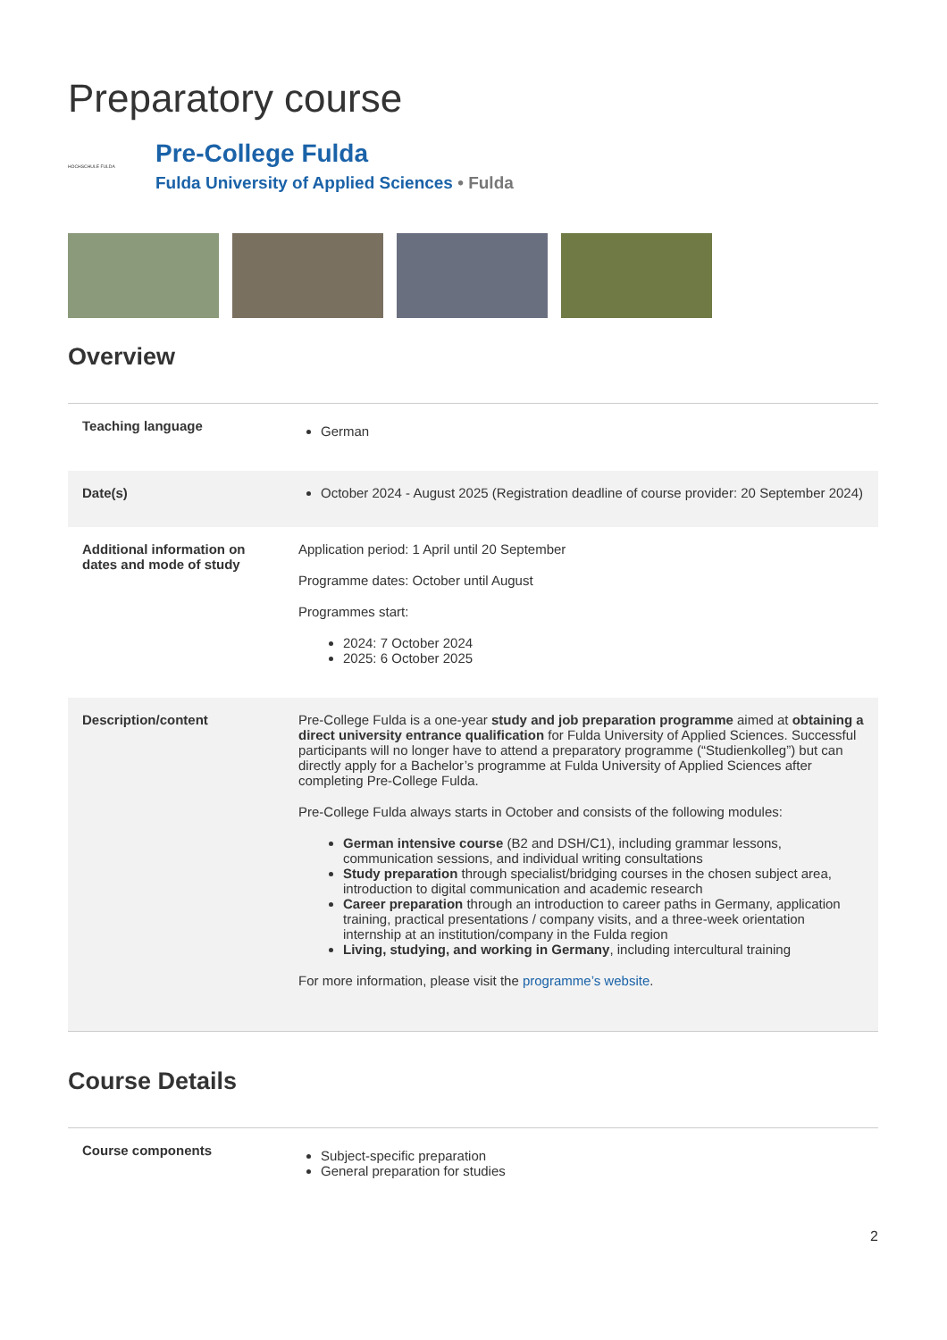Preparatory course
HOCHSCHULE FULDA
Pre-College Fulda
Fulda University of Applied Sciences • Fulda
Overview
| Teaching language | German |
| Date(s) | October 2024 - August 2025 (Registration deadline of course provider: 20 September 2024) |
| Additional information on dates and mode of study | Application period: 1 April until 20 September Programme dates: October until August Programmes start: 2024: 7 October 2024 2025: 6 October 2025 |
| Description/content | Pre-College Fulda is a one-year study and job preparation programme aimed at obtaining a direct university entrance qualification for Fulda University of Applied Sciences. Successful participants will no longer have to attend a preparatory programme (“Studienkolleg”) but can directly apply for a Bachelor’s programme at Fulda University of Applied Sciences after completing Pre-College Fulda. Pre-College Fulda always starts in October and consists of the following modules: German intensive course (B2 and DSH/C1), including grammar lessons, communication sessions, and individual writing consultations Study preparation through specialist/bridging courses in the chosen subject area, introduction to digital communication and academic research Career preparation through an introduction to career paths in Germany, application training, practical presentations / company visits, and a three-week orientation internship at an institution/company in the Fulda region Living, studying, and working in Germany , including intercultural training For more information, please visit the programme’s website . |
Course Details
| Course components | Subject-specific preparation General preparation for studies |
2